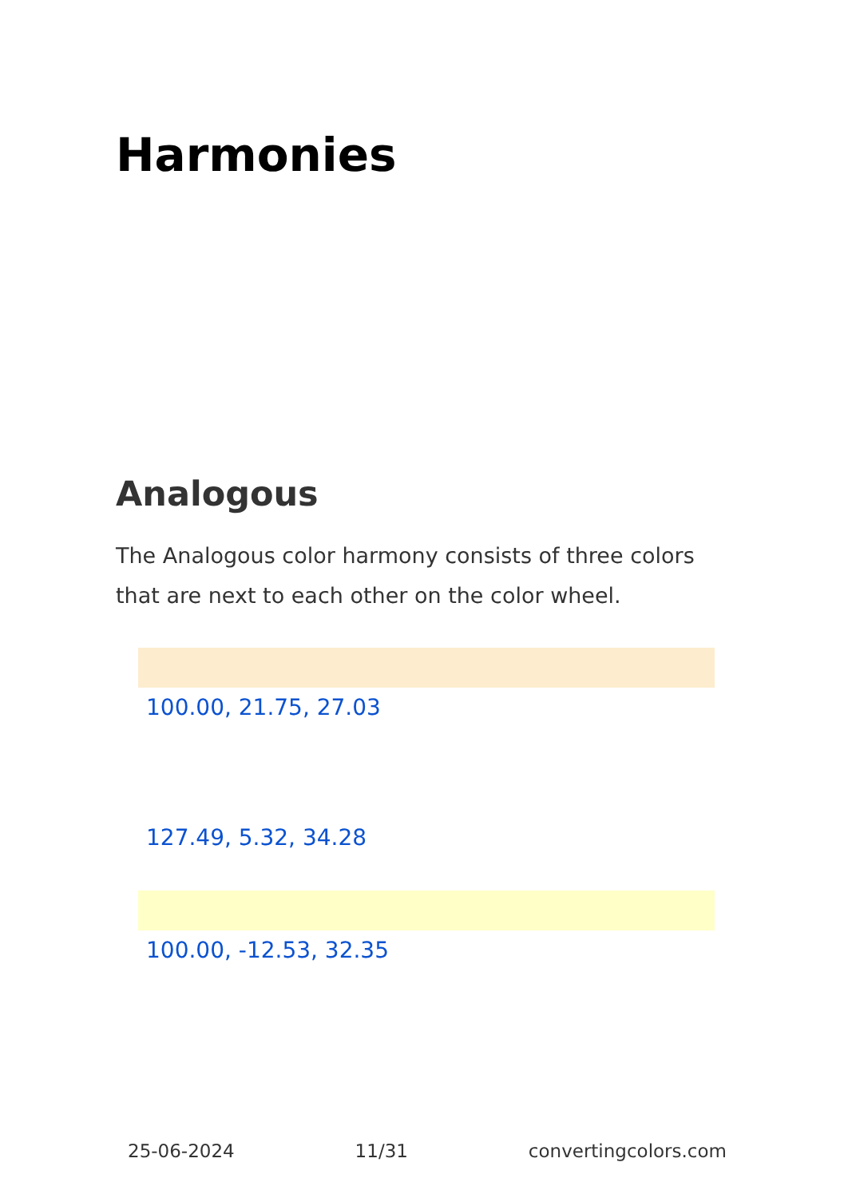Harmonies
Analogous
The Analogous color harmony consists of three colors that are next to each other on the color wheel.
100.00, 21.75, 27.03
127.49, 5.32, 34.28
100.00, -12.53, 32.35
25-06-2024 11/31 convertingcolors.com